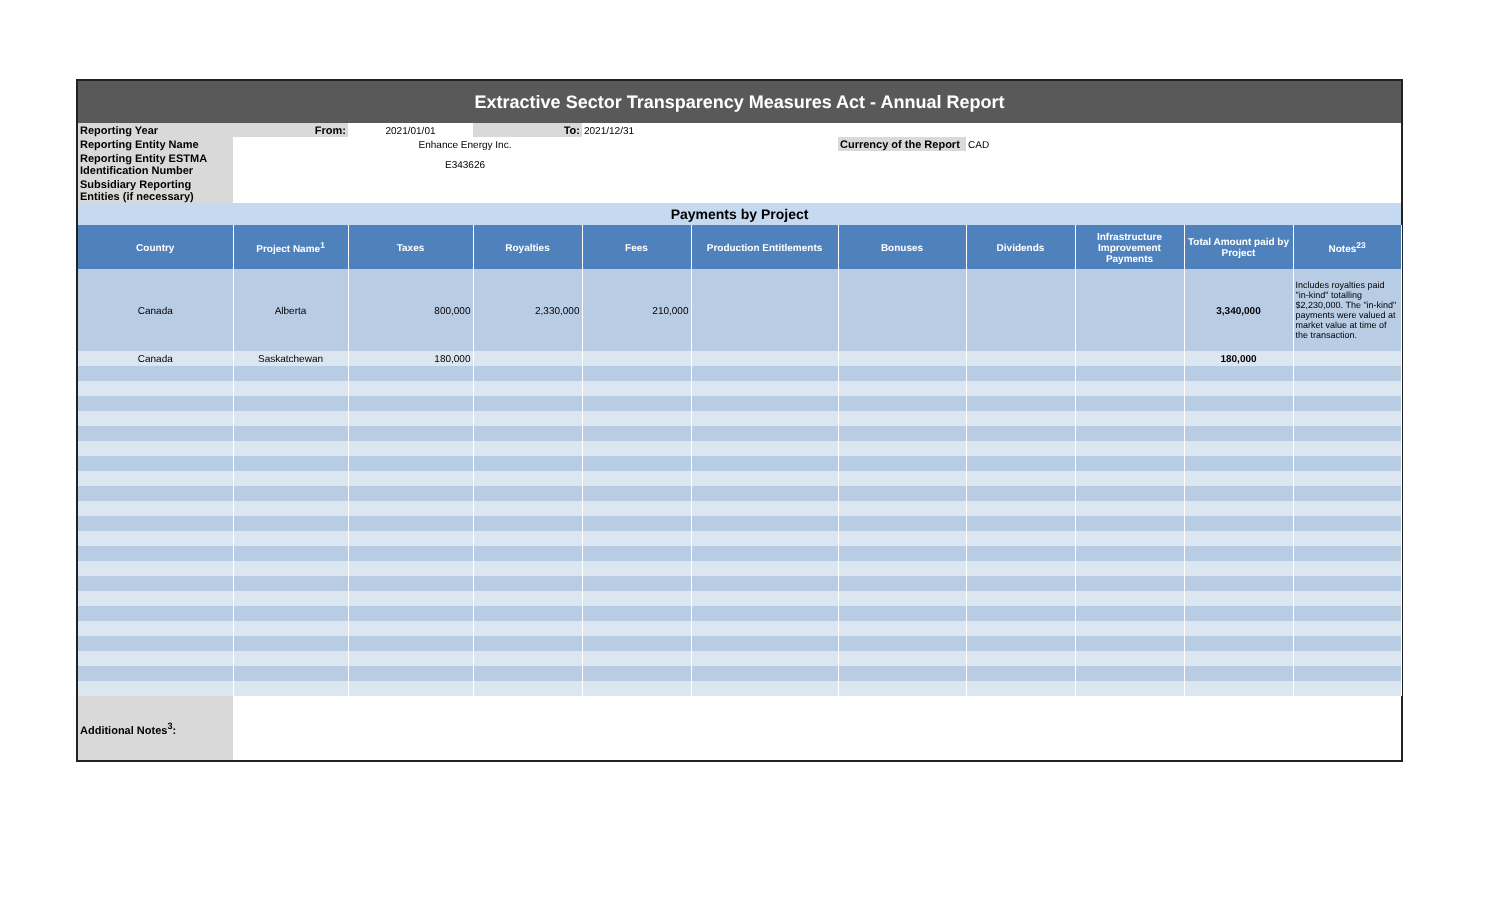| Extractive Sector Transparency Measures Act - Annual Report | | | | | | | | | | |
| Reporting Year | From: | 2021/01/01 | To: | 2021/12/31 | | | | | | |
| Reporting Entity Name | | Enhance Energy Inc. | | | | Currency of the Report | CAD | | | |
| Reporting Entity ESTMA Identification Number | | E343626 | | | | | | | | |
| Subsidiary Reporting Entities (if necessary) | | | | | | | | | | |
| Payments by Project | | | | | | | | | | |
| Country | Project Name<sup>1</sup> | Taxes | Royalties | Fees | Production Entitlements | Bonuses | Dividends | Infrastructure Improvement Payments | Total Amount paid by Project | Notes<sup>23</sup> |
| Canada | Alberta | 800,000 | 2,330,000 | 210,000 | | | | | 3,340,000 | Includes royalties paid "in-kind" totalling $2,230,000. The "in-kind" payments were valued at market value at time of the transaction. |
| Canada | Saskatchewan | 180,000 | | | | | | | 180,000 | |
| Additional Notes<sup>3</sup>: | | | | | | | | | | |